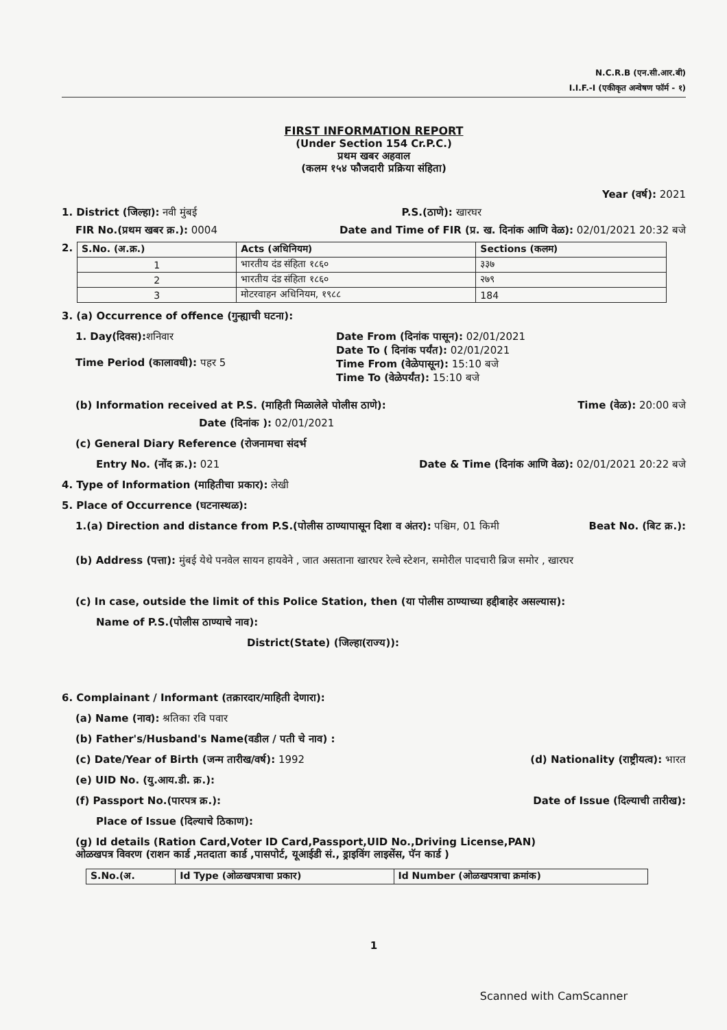N.C.R.B (एन.सी.आर.बी)
I.I.F.-I (एकीकृत अन्वेषण फॉर्म - १)
FIRST INFORMATION REPORT
(Under Section 154 Cr.P.C.)
प्रथम खबर अहवाल
(कलम १५४ फौजदारी प्रक्रिया संहिता)
Year (वर्ष): 2021
1. District (जिल्हा): नवी मुंबई P.S.(ठाणे): खारघर
FIR No.(प्रथम खबर क्र.): 0004 Date and Time of FIR (प्र. ख. दिनांक आणि वेळ): 02/01/2021 20:32 बजे
2.
| S.No. (अ.क्र.) | Acts (अधिनियम) | Sections (कलम) |
| --- | --- | --- |
| 1 | भारतीय दंड संहिता १८६० | ३३७ |
| 2 | भारतीय दंड संहिता १८६० | २७९ |
| 3 | मोटरवाहन अधिनियम, १९८८ | 184 |
3. (a) Occurrence of offence (गुन्ह्याची घटना):
1. Day(दिवस): शनिवार
Time Period (कालावधी): पहर 5
Date From (दिनांक पासून): 02/01/2021
Date To ( दिनांक पर्यंत): 02/01/2021
Time From (वेळेपासून): 15:10 बजे
Time To (वेळेपर्यंत): 15:10 बजे
(b) Information received at P.S. (माहिती मिळालेले पोलीस ठाणे): Time (वेळ): 20:00 बजे
Date (दिनांक ): 02/01/2021
(c) General Diary Reference (रोजनामचा संदर्भ
Entry No. (नोंद क्र.): 021 Date & Time (दिनांक आणि वेळ): 02/01/2021 20:22 बजे
4. Type of Information (माहितीचा प्रकार): लेखी
5. Place of Occurrence (घटनास्थळ):
1.(a) Direction and distance from P.S.(पोलीस ठाण्यापासून दिशा व अंतर): पश्चिम, 01 किमी Beat No. (बिट क्र.):
(b) Address (पत्ता): मुंबई येथे पनवेल सायन हायवेने , जात असताना खारघर रेल्वे स्टेशन, समोरील पादचारी ब्रिज समोर , खारघर
(c) In case, outside the limit of this Police Station, then (या पोलीस ठाण्याच्या हद्दीबाहेर असल्यास):
Name of P.S.(पोलीस ठाण्याचे नाव):
District(State) (जिल्हा(राज्य)):
6. Complainant / Informant (तक्रारदार/माहिती देणारा):
(a) Name (नाव): श्रतिका रवि पवार
(b) Father's/Husband's Name(वडील / पती चे नाव) :
(c) Date/Year of Birth (जन्म तारीख/वर्ष): 1992 (d) Nationality (राष्ट्रीयत्व): भारत
(e) UID No. (यु.आय.डी. क्र.):
(f) Passport No.(पारपत्र क्र.): Date of Issue (दिल्याची तारीख):
Place of Issue (दिल्याचे ठिकाण):
(g) Id details (Ration Card,Voter ID Card,Passport,UID No.,Driving License,PAN)
ओळखपत्र विवरण (राशन कार्ड ,मतदाता कार्ड ,पासपोर्ट, यूआईडी सं., ड्राइविंग लाइसेंस, पॅन कार्ड )
| S.No.(अ. | Id Type (ओळखपत्राचा प्रकार) | Id Number (ओळखपत्राचा क्रमांक) |
| --- | --- | --- |
1
Scanned with CamScanner